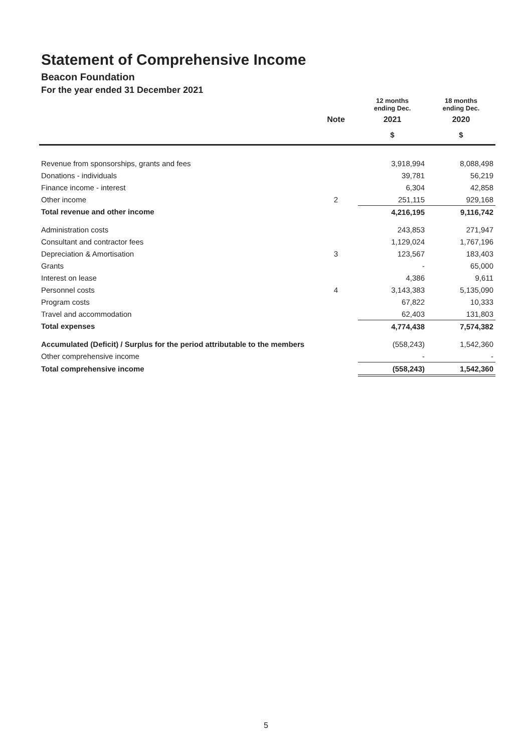Statement of Comprehensive Income
Beacon Foundation
For the year ended 31 December 2021
| | | 12 months ending Dec. | 18 months ending Dec. |
| --- | --- | --- | --- |
| | Note | 2021 | 2020 |
| | | $ | $ |
| Revenue from sponsorships, grants and fees | | 3,918,994 | 8,088,498 |
| Donations - individuals | | 39,781 | 56,219 |
| Finance income - interest | | 6,304 | 42,858 |
| Other income | 2 | 251,115 | 929,168 |
| Total revenue and other income | | 4,216,195 | 9,116,742 |
| Administration costs | | 243,853 | 271,947 |
| Consultant and contractor fees | | 1,129,024 | 1,767,196 |
| Depreciation & Amortisation | 3 | 123,567 | 183,403 |
| Grants | | - | 65,000 |
| Interest on lease | | 4,386 | 9,611 |
| Personnel costs | 4 | 3,143,383 | 5,135,090 |
| Program costs | | 67,822 | 10,333 |
| Travel and accommodation | | 62,403 | 131,803 |
| Total expenses | | 4,774,438 | 7,574,382 |
| Accumulated (Deficit) / Surplus for the period attributable to the members | | (558,243) | 1,542,360 |
| Other comprehensive income | | - | - |
| Total comprehensive income | | (558,243) | 1,542,360 |
5